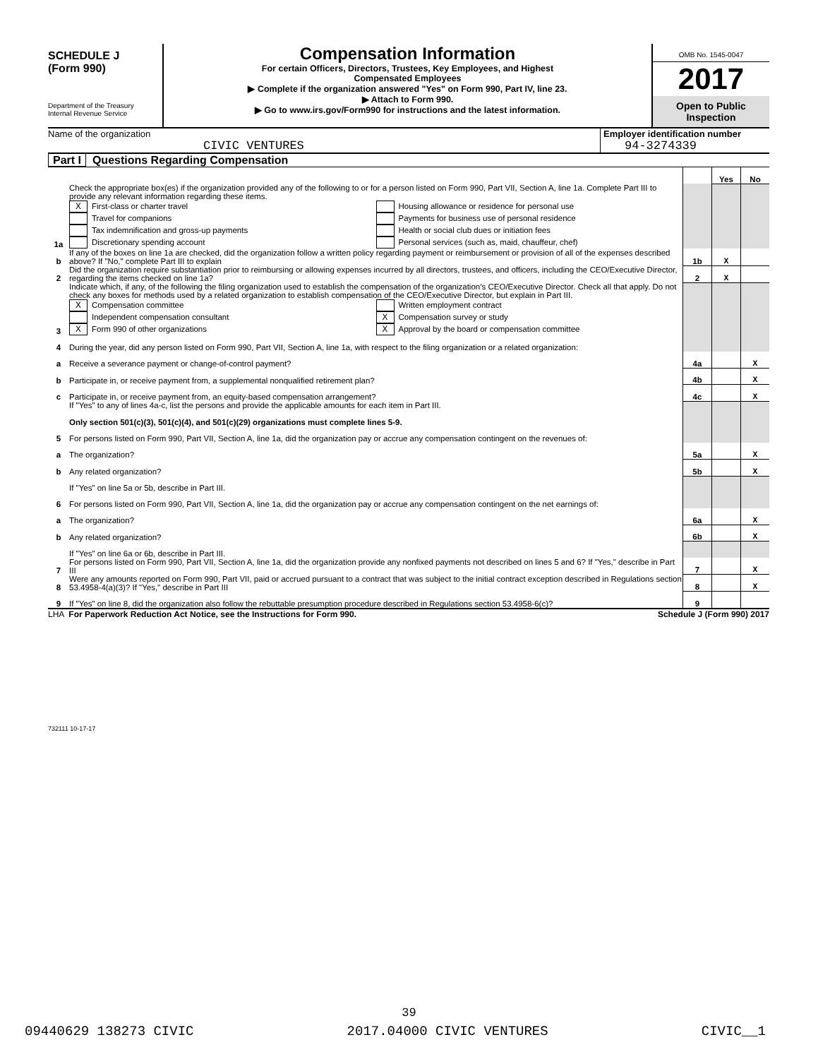SCHEDULE J
(Form 990)
Department of the Treasury
Internal Revenue Service
Compensation Information
For certain Officers, Directors, Trustees, Key Employees, and Highest
Compensated Employees
▶ Complete if the organization answered "Yes" on Form 990, Part IV, line 23.
▶ Attach to Form 990.
▶ Go to www.irs.gov/Form990 for instructions and the latest information.
OMB No. 1545-0047
2017
Open to Public
Inspection
Name of the organization
CIVIC VENTURES
Employer identification number
94-3274339
Part I Questions Regarding Compensation
| | | | Yes | No |
| 1a | Check the appropriate box(es) if the organization provided any of the following to or for a person listed on Form 990, Part VII, Section A, line 1a. Complete Part III to provide any relevant information regarding these items. X First-class or charter travel Travel for companions Tax indemnification and gross-up payments Discretionary spending account Housing allowance or residence for personal use Payments for business use of personal residence Health or social club dues or initiation fees Personal services (such as, maid, chauffeur, chef) | | | |
| b | If any of the boxes on line 1a are checked, did the organization follow a written policy regarding payment or reimbursement or provision of all of the expenses described above? If "No," complete Part III to explain | 1b | X | |
| 2 | Did the organization require substantiation prior to reimbursing or allowing expenses incurred by all directors, trustees, and officers, including the CEO/Executive Director, regarding the items checked on line 1a? | 2 | X | |
| 3 | Indicate which, if any, of the following the filing organization used to establish the compensation of the organization’s CEO/Executive Director. Check all that apply. Do not check any boxes for methods used by a related organization to establish compensation of the CEO/Executive Director, but explain in Part III. X Compensation committee Independent compensation consultant X Form 990 of other organizations Written employment contract X Compensation survey or study X Approval by the board or compensation committee | | | |
| 4 | During the year, did any person listed on Form 990, Part VII, Section A, line 1a, with respect to the filing organization or a related organization: | | | |
| a | Receive a severance payment or change-of-control payment? | 4a | | X |
| b | Participate in, or receive payment from, a supplemental nonqualified retirement plan? | 4b | | X |
| c | Participate in, or receive payment from, an equity-based compensation arrangement? | 4c | | X |
| | If "Yes" to any of lines 4a-c, list the persons and provide the applicable amounts for each item in Part III. Only section 501(c)(3), 501(c)(4), and 501(c)(29) organizations must complete lines 5-9. | | | |
| 5 | For persons listed on Form 990, Part VII, Section A, line 1a, did the organization pay or accrue any compensation contingent on the revenues of: | | | |
| a | The organization? | 5a | | X |
| b | Any related organization? | 5b | | X |
| | If "Yes" on line 5a or 5b, describe in Part III. | | | |
| 6 | For persons listed on Form 990, Part VII, Section A, line 1a, did the organization pay or accrue any compensation contingent on the net earnings of: | | | |
| a | The organization? | 6a | | X |
| b | Any related organization? | 6b | | X |
| | If "Yes" on line 6a or 6b, describe in Part III. | | | |
| 7 | For persons listed on Form 990, Part VII, Section A, line 1a, did the organization provide any nonfixed payments not described on lines 5 and 6? If "Yes," describe in Part III | 7 | | X |
| 8 | Were any amounts reported on Form 990, Part VII, paid or accrued pursuant to a contract that was subject to the initial contract exception described in Regulations section 53.4958-4(a)(3)? If "Yes," describe in Part III | 8 | | X |
| 9 | If "Yes" on line 8, did the organization also follow the rebuttable presumption procedure described in Regulations section 53.4958-6(c)? | 9 | | |
LHA For Paperwork Reduction Act Notice, see the Instructions for Form 990. Schedule J (Form 990) 2017
732111 10-17-17
39
09440629 138273 CIVIC 2017.04000 CIVIC VENTURES CIVIC__1